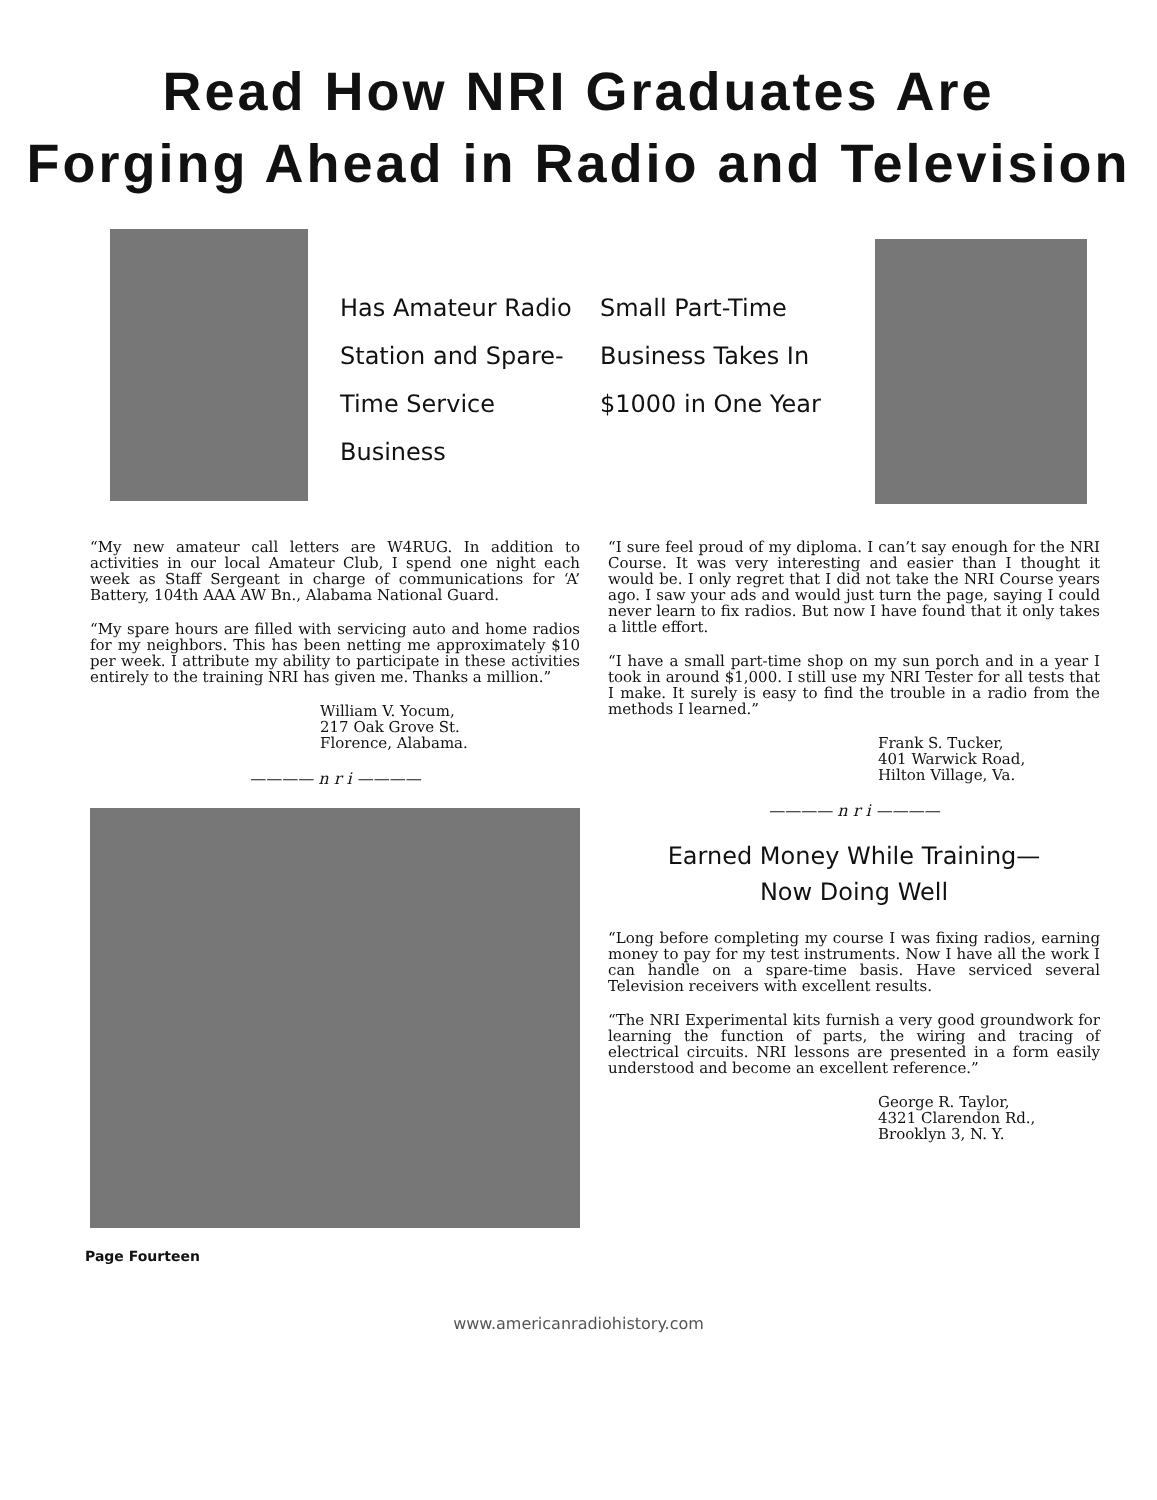Read How NRI Graduates Are
Forging Ahead in Radio and Television
Has Amateur Radio Station and Spare-Time Service Business
Small Part-Time Business Takes In $1000 in One Year
“My new amateur call letters are W4RUG. In addition to activities in our local Amateur Club, I spend one night each week as Staff Sergeant in charge of communications for ‘A’ Battery, 104th AAA AW Bn., Alabama National Guard.
“My spare hours are filled with servicing auto and home radios for my neighbors. This has been netting me approximately $10 per week. I attribute my ability to participate in these activities entirely to the training NRI has given me. Thanks a million.”
William V. Yocum,
217 Oak Grove St.
Florence, Alabama.
———— n r i ————
“I sure feel proud of my diploma. I can’t say enough for the NRI Course. It was very interesting and easier than I thought it would be. I only regret that I did not take the NRI Course years ago. I saw your ads and would just turn the page, saying I could never learn to fix radios. But now I have found that it only takes a little effort.
“I have a small part-time shop on my sun porch and in a year I took in around $1,000. I still use my NRI Tester for all tests that I make. It surely is easy to find the trouble in a radio from the methods I learned.”
Frank S. Tucker,
401 Warwick Road,
Hilton Village, Va.
———— n r i ————
Earned Money While Training—
Now Doing Well
“Long before completing my course I was fixing radios, earning money to pay for my test instruments. Now I have all the work I can handle on a spare-time basis. Have serviced several Television receivers with excellent results.
“The NRI Experimental kits furnish a very good groundwork for learning the function of parts, the wiring and tracing of electrical circuits. NRI lessons are presented in a form easily understood and become an excellent reference.”
George R. Taylor,
4321 Clarendon Rd.,
Brooklyn 3, N. Y.
Page Fourteen
www.americanradiohistory.com